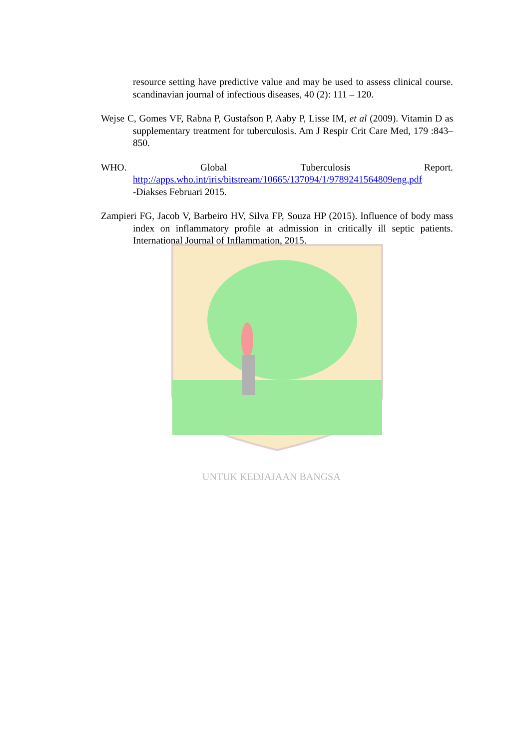UNTUK KEDJAJAAN BANGSA
resource setting have predictive value and may be used to assess clinical course. scandinavian journal of infectious diseases, 40 (2): 111 – 120.
Wejse C, Gomes VF, Rabna P, Gustafson P, Aaby P, Lisse IM, et al (2009). Vitamin D as supplementary treatment for tuberculosis. Am J Respir Crit Care Med, 179 :843–850.
WHO. Global Tuberculosis Report.
http://apps.who.int/iris/bitstream/10665/137094/1/9789241564809eng.pdf
-Diakses Februari 2015.
Zampieri FG, Jacob V, Barbeiro HV, Silva FP, Souza HP (2015). Influence of body mass index on inflammatory profile at admission in critically ill septic patients. International Journal of Inflammation, 2015.